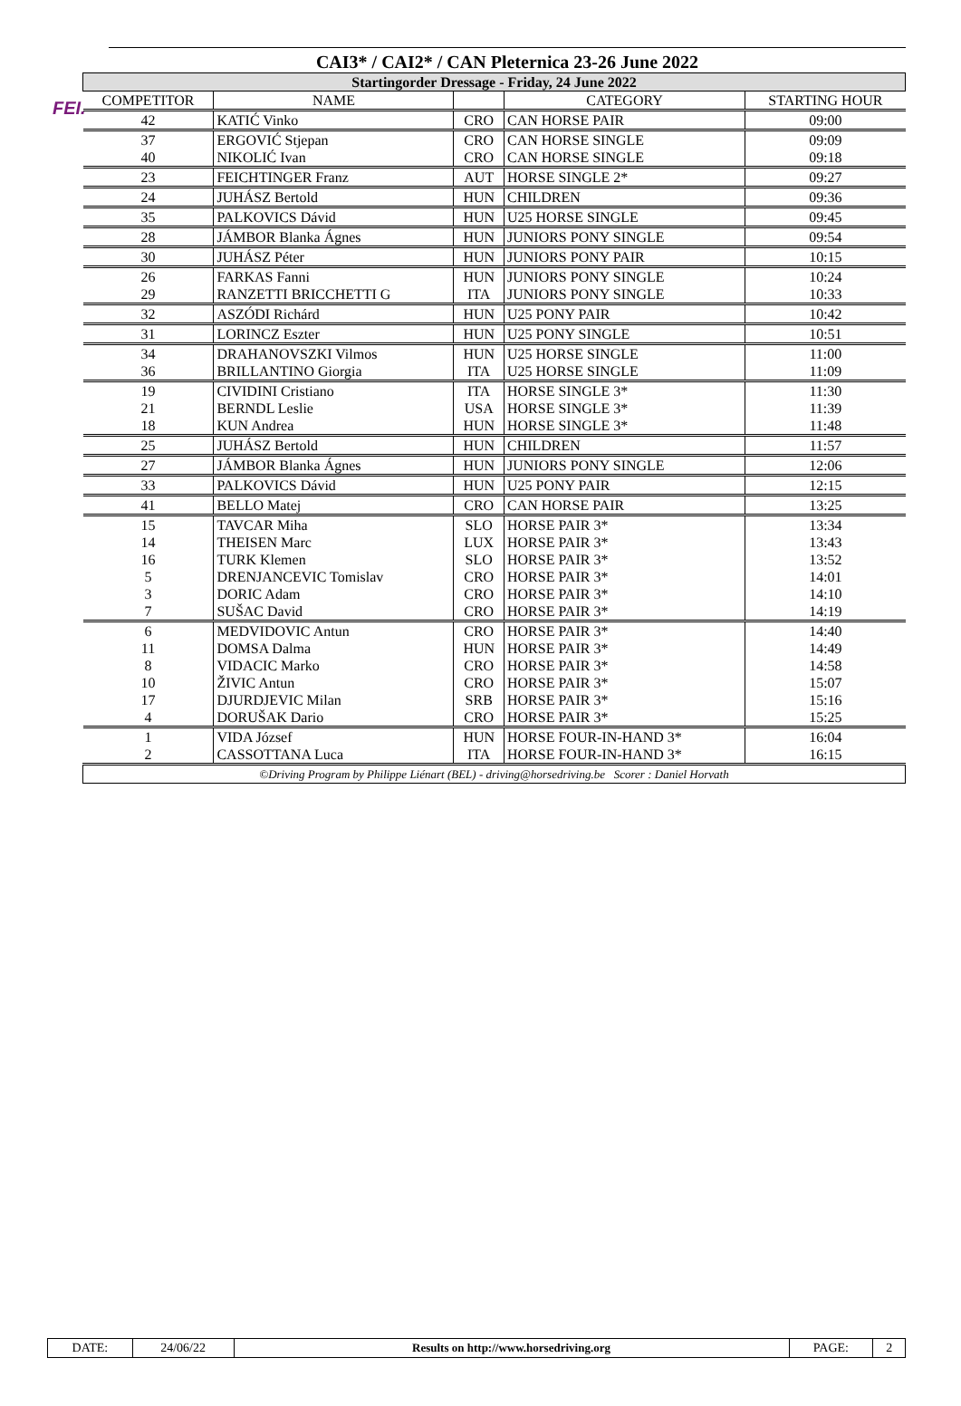FEI.
CAI3* / CAI2* / CAN Pleternica 23-26 June 2022
| Startingorder Dressage - Friday, 24 June 2022 | | | | |
| COMPETITOR | NAME | | CATEGORY | STARTING HOUR |
| 42 | KATIĆ Vinko | CRO | CAN HORSE PAIR | 09:00 |
| 37 | ERGOVIĆ Stjepan | CRO | CAN HORSE SINGLE | 09:09 |
| 40 | NIKOLIĆ Ivan | CRO | CAN HORSE SINGLE | 09:18 |
| 23 | FEICHTINGER Franz | AUT | HORSE SINGLE 2* | 09:27 |
| 24 | JUHÁSZ Bertold | HUN | CHILDREN | 09:36 |
| 35 | PALKOVICS Dávid | HUN | U25 HORSE SINGLE | 09:45 |
| 28 | JÁMBOR Blanka Ágnes | HUN | JUNIORS PONY SINGLE | 09:54 |
| 30 | JUHÁSZ Péter | HUN | JUNIORS PONY PAIR | 10:15 |
| 26 | FARKAS Fanni | HUN | JUNIORS PONY SINGLE | 10:24 |
| 29 | RANZETTI BRICCHETTI G | ITA | JUNIORS PONY SINGLE | 10:33 |
| 32 | ASZÓDI Richárd | HUN | U25 PONY PAIR | 10:42 |
| 31 | LORINCZ Eszter | HUN | U25 PONY SINGLE | 10:51 |
| 34 | DRAHANOVSZKI Vilmos | HUN | U25 HORSE SINGLE | 11:00 |
| 36 | BRILLANTINO Giorgia | ITA | U25 HORSE SINGLE | 11:09 |
| 19 | CIVIDINI Cristiano | ITA | HORSE SINGLE 3* | 11:30 |
| 21 | BERNDL Leslie | USA | HORSE SINGLE 3* | 11:39 |
| 18 | KUN Andrea | HUN | HORSE SINGLE 3* | 11:48 |
| 25 | JUHÁSZ Bertold | HUN | CHILDREN | 11:57 |
| 27 | JÁMBOR Blanka Ágnes | HUN | JUNIORS PONY SINGLE | 12:06 |
| 33 | PALKOVICS Dávid | HUN | U25 PONY PAIR | 12:15 |
| 41 | BELLO Matej | CRO | CAN HORSE PAIR | 13:25 |
| 15 | TAVCAR Miha | SLO | HORSE PAIR 3* | 13:34 |
| 14 | THEISEN Marc | LUX | HORSE PAIR 3* | 13:43 |
| 16 | TURK Klemen | SLO | HORSE PAIR 3* | 13:52 |
| 5 | DRENJANCEVIC Tomislav | CRO | HORSE PAIR 3* | 14:01 |
| 3 | DORIC Adam | CRO | HORSE PAIR 3* | 14:10 |
| 7 | SUŠAC David | CRO | HORSE PAIR 3* | 14:19 |
| 6 | MEDVIDOVIC Antun | CRO | HORSE PAIR 3* | 14:40 |
| 11 | DOMSA Dalma | HUN | HORSE PAIR 3* | 14:49 |
| 8 | VIDACIC Marko | CRO | HORSE PAIR 3* | 14:58 |
| 10 | ŽIVIC Antun | CRO | HORSE PAIR 3* | 15:07 |
| 17 | DJURDJEVIC Milan | SRB | HORSE PAIR 3* | 15:16 |
| 4 | DORUŠAK Dario | CRO | HORSE PAIR 3* | 15:25 |
| 1 | VIDA József | HUN | HORSE FOUR-IN-HAND 3* | 16:04 |
| 2 | CASSOTTANA Luca | ITA | HORSE FOUR-IN-HAND 3* | 16:15 |
| ©Driving Program by Philippe Liénart (BEL) - driving@horsedriving.be Scorer : Daniel Horvath | | | | |
| DATE: | 24/06/22 | Results on http://www.horsedriving.org | PAGE: | 2 |